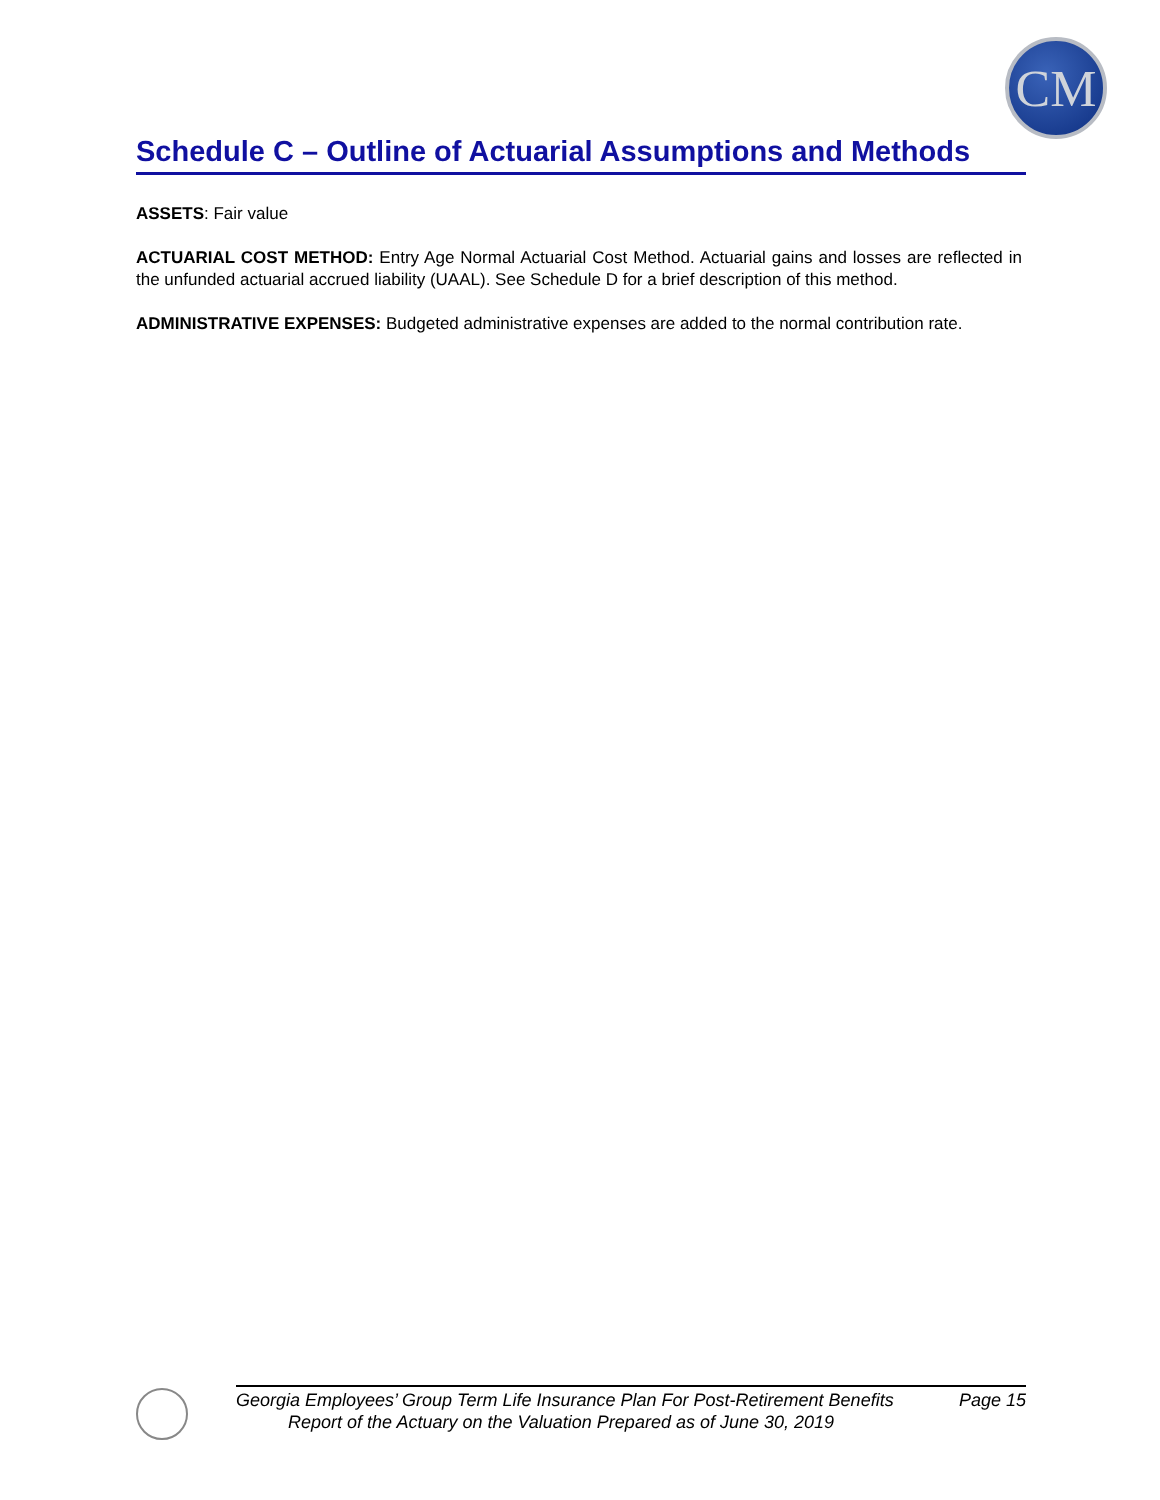CM
Schedule C – Outline of Actuarial Assumptions and Methods
ASSETS: Fair value
ACTUARIAL COST METHOD: Entry Age Normal Actuarial Cost Method. Actuarial gains and losses are reflected in the unfunded actuarial accrued liability (UAAL). See Schedule D for a brief description of this method.
ADMINISTRATIVE EXPENSES: Budgeted administrative expenses are added to the normal contribution rate.
Georgia Employees’ Group Term Life Insurance Plan For Post-Retirement Benefits Page 15
Report of the Actuary on the Valuation Prepared as of June 30, 2019